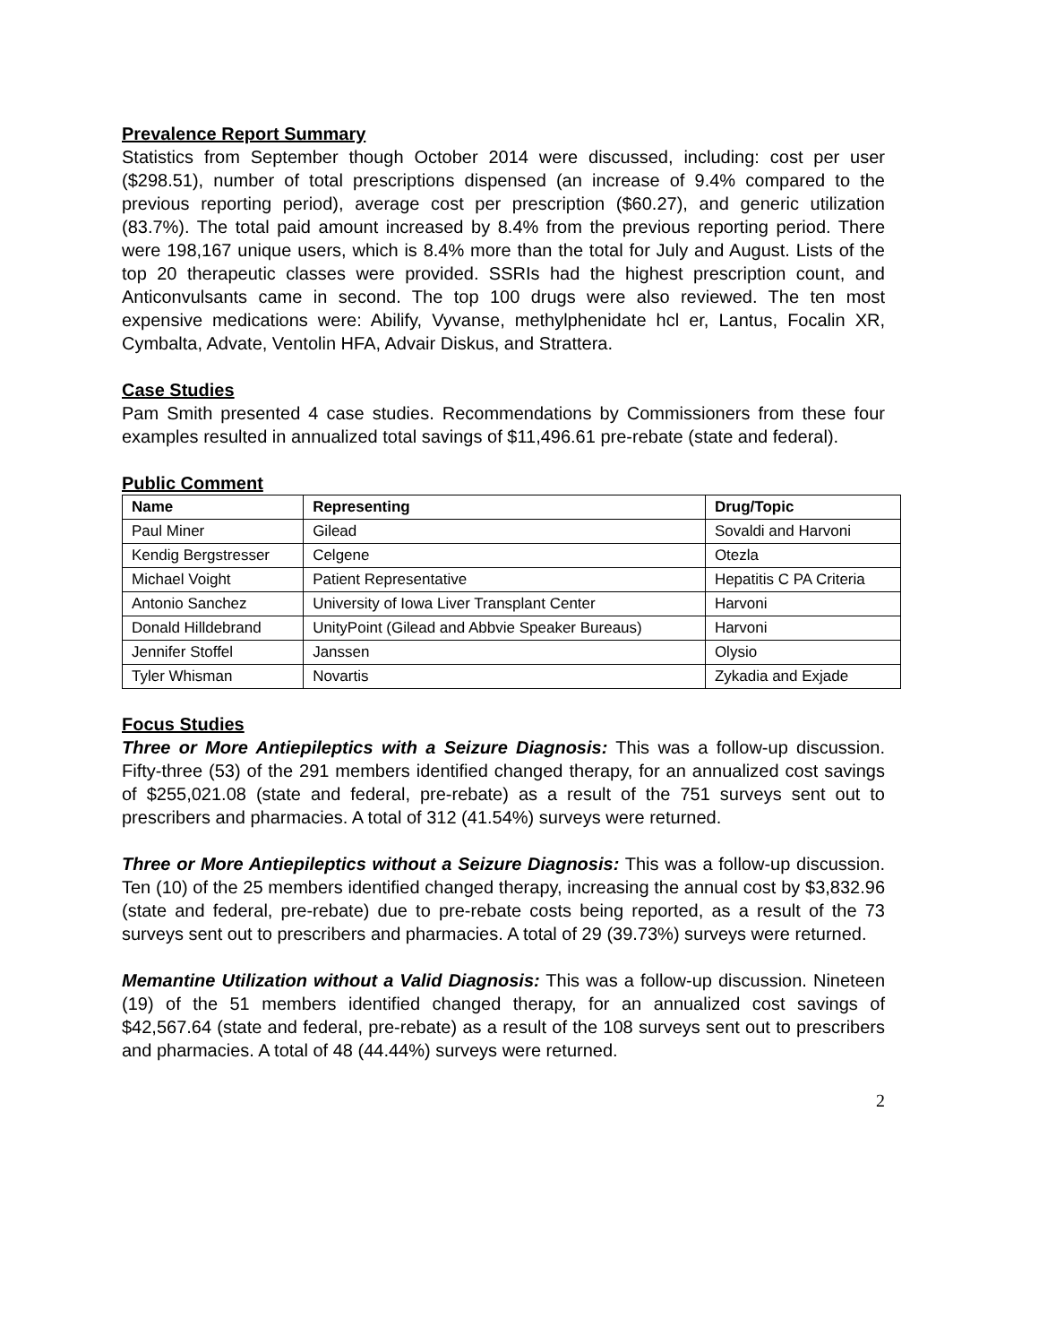Prevalence Report Summary
Statistics from September though October 2014 were discussed, including: cost per user ($298.51), number of total prescriptions dispensed (an increase of 9.4% compared to the previous reporting period), average cost per prescription ($60.27), and generic utilization (83.7%). The total paid amount increased by 8.4% from the previous reporting period. There were 198,167 unique users, which is 8.4% more than the total for July and August. Lists of the top 20 therapeutic classes were provided. SSRIs had the highest prescription count, and Anticonvulsants came in second. The top 100 drugs were also reviewed. The ten most expensive medications were: Abilify, Vyvanse, methylphenidate hcl er, Lantus, Focalin XR, Cymbalta, Advate, Ventolin HFA, Advair Diskus, and Strattera.
Case Studies
Pam Smith presented 4 case studies. Recommendations by Commissioners from these four examples resulted in annualized total savings of $11,496.61 pre-rebate (state and federal).
Public Comment
| Name | Representing | Drug/Topic |
| --- | --- | --- |
| Paul Miner | Gilead | Sovaldi and Harvoni |
| Kendig Bergstresser | Celgene | Otezla |
| Michael Voight | Patient Representative | Hepatitis C PA Criteria |
| Antonio Sanchez | University of Iowa Liver Transplant Center | Harvoni |
| Donald Hilldebrand | UnityPoint (Gilead and Abbvie Speaker Bureaus) | Harvoni |
| Jennifer Stoffel | Janssen | Olysio |
| Tyler Whisman | Novartis | Zykadia and Exjade |
Focus Studies
Three or More Antiepileptics with a Seizure Diagnosis: This was a follow-up discussion. Fifty-three (53) of the 291 members identified changed therapy, for an annualized cost savings of $255,021.08 (state and federal, pre-rebate) as a result of the 751 surveys sent out to prescribers and pharmacies. A total of 312 (41.54%) surveys were returned.
Three or More Antiepileptics without a Seizure Diagnosis: This was a follow-up discussion. Ten (10) of the 25 members identified changed therapy, increasing the annual cost by $3,832.96 (state and federal, pre-rebate) due to pre-rebate costs being reported, as a result of the 73 surveys sent out to prescribers and pharmacies. A total of 29 (39.73%) surveys were returned.
Memantine Utilization without a Valid Diagnosis: This was a follow-up discussion. Nineteen (19) of the 51 members identified changed therapy, for an annualized cost savings of $42,567.64 (state and federal, pre-rebate) as a result of the 108 surveys sent out to prescribers and pharmacies. A total of 48 (44.44%) surveys were returned.
2